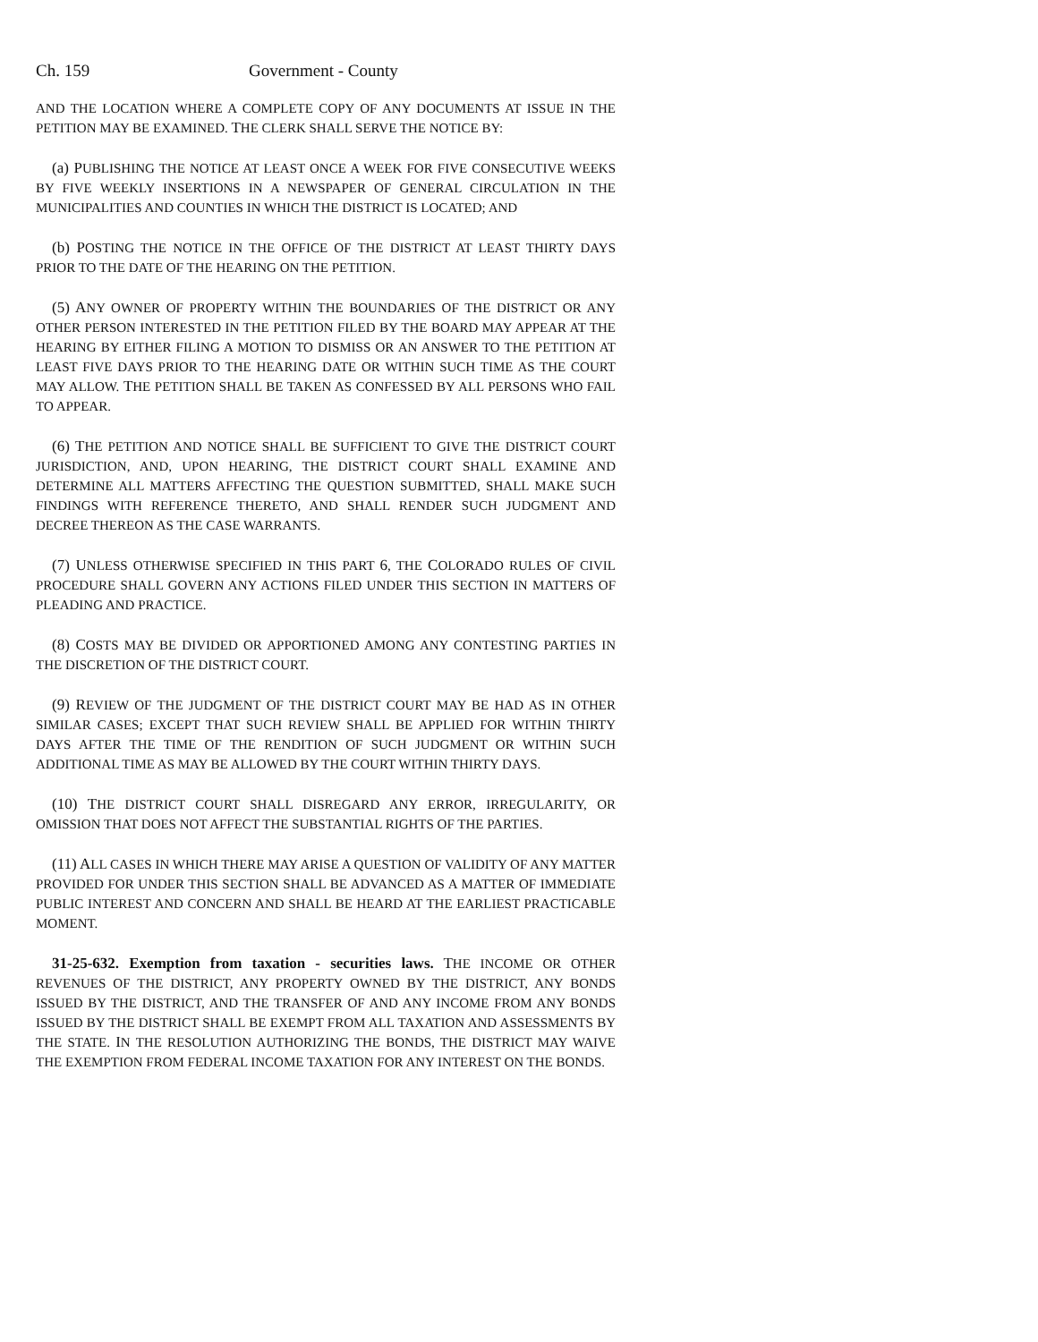Ch. 159 Government - County
AND THE LOCATION WHERE A COMPLETE COPY OF ANY DOCUMENTS AT ISSUE IN THE PETITION MAY BE EXAMINED. THE CLERK SHALL SERVE THE NOTICE BY:
(a) PUBLISHING THE NOTICE AT LEAST ONCE A WEEK FOR FIVE CONSECUTIVE WEEKS BY FIVE WEEKLY INSERTIONS IN A NEWSPAPER OF GENERAL CIRCULATION IN THE MUNICIPALITIES AND COUNTIES IN WHICH THE DISTRICT IS LOCATED; AND
(b) POSTING THE NOTICE IN THE OFFICE OF THE DISTRICT AT LEAST THIRTY DAYS PRIOR TO THE DATE OF THE HEARING ON THE PETITION.
(5) ANY OWNER OF PROPERTY WITHIN THE BOUNDARIES OF THE DISTRICT OR ANY OTHER PERSON INTERESTED IN THE PETITION FILED BY THE BOARD MAY APPEAR AT THE HEARING BY EITHER FILING A MOTION TO DISMISS OR AN ANSWER TO THE PETITION AT LEAST FIVE DAYS PRIOR TO THE HEARING DATE OR WITHIN SUCH TIME AS THE COURT MAY ALLOW. THE PETITION SHALL BE TAKEN AS CONFESSED BY ALL PERSONS WHO FAIL TO APPEAR.
(6) THE PETITION AND NOTICE SHALL BE SUFFICIENT TO GIVE THE DISTRICT COURT JURISDICTION, AND, UPON HEARING, THE DISTRICT COURT SHALL EXAMINE AND DETERMINE ALL MATTERS AFFECTING THE QUESTION SUBMITTED, SHALL MAKE SUCH FINDINGS WITH REFERENCE THERETO, AND SHALL RENDER SUCH JUDGMENT AND DECREE THEREON AS THE CASE WARRANTS.
(7) UNLESS OTHERWISE SPECIFIED IN THIS PART 6, THE COLORADO RULES OF CIVIL PROCEDURE SHALL GOVERN ANY ACTIONS FILED UNDER THIS SECTION IN MATTERS OF PLEADING AND PRACTICE.
(8) COSTS MAY BE DIVIDED OR APPORTIONED AMONG ANY CONTESTING PARTIES IN THE DISCRETION OF THE DISTRICT COURT.
(9) REVIEW OF THE JUDGMENT OF THE DISTRICT COURT MAY BE HAD AS IN OTHER SIMILAR CASES; EXCEPT THAT SUCH REVIEW SHALL BE APPLIED FOR WITHIN THIRTY DAYS AFTER THE TIME OF THE RENDITION OF SUCH JUDGMENT OR WITHIN SUCH ADDITIONAL TIME AS MAY BE ALLOWED BY THE COURT WITHIN THIRTY DAYS.
(10) THE DISTRICT COURT SHALL DISREGARD ANY ERROR, IRREGULARITY, OR OMISSION THAT DOES NOT AFFECT THE SUBSTANTIAL RIGHTS OF THE PARTIES.
(11) ALL CASES IN WHICH THERE MAY ARISE A QUESTION OF VALIDITY OF ANY MATTER PROVIDED FOR UNDER THIS SECTION SHALL BE ADVANCED AS A MATTER OF IMMEDIATE PUBLIC INTEREST AND CONCERN AND SHALL BE HEARD AT THE EARLIEST PRACTICABLE MOMENT.
31-25-632. Exemption from taxation - securities laws. THE INCOME OR OTHER REVENUES OF THE DISTRICT, ANY PROPERTY OWNED BY THE DISTRICT, ANY BONDS ISSUED BY THE DISTRICT, AND THE TRANSFER OF AND ANY INCOME FROM ANY BONDS ISSUED BY THE DISTRICT SHALL BE EXEMPT FROM ALL TAXATION AND ASSESSMENTS BY THE STATE. IN THE RESOLUTION AUTHORIZING THE BONDS, THE DISTRICT MAY WAIVE THE EXEMPTION FROM FEDERAL INCOME TAXATION FOR ANY INTEREST ON THE BONDS.